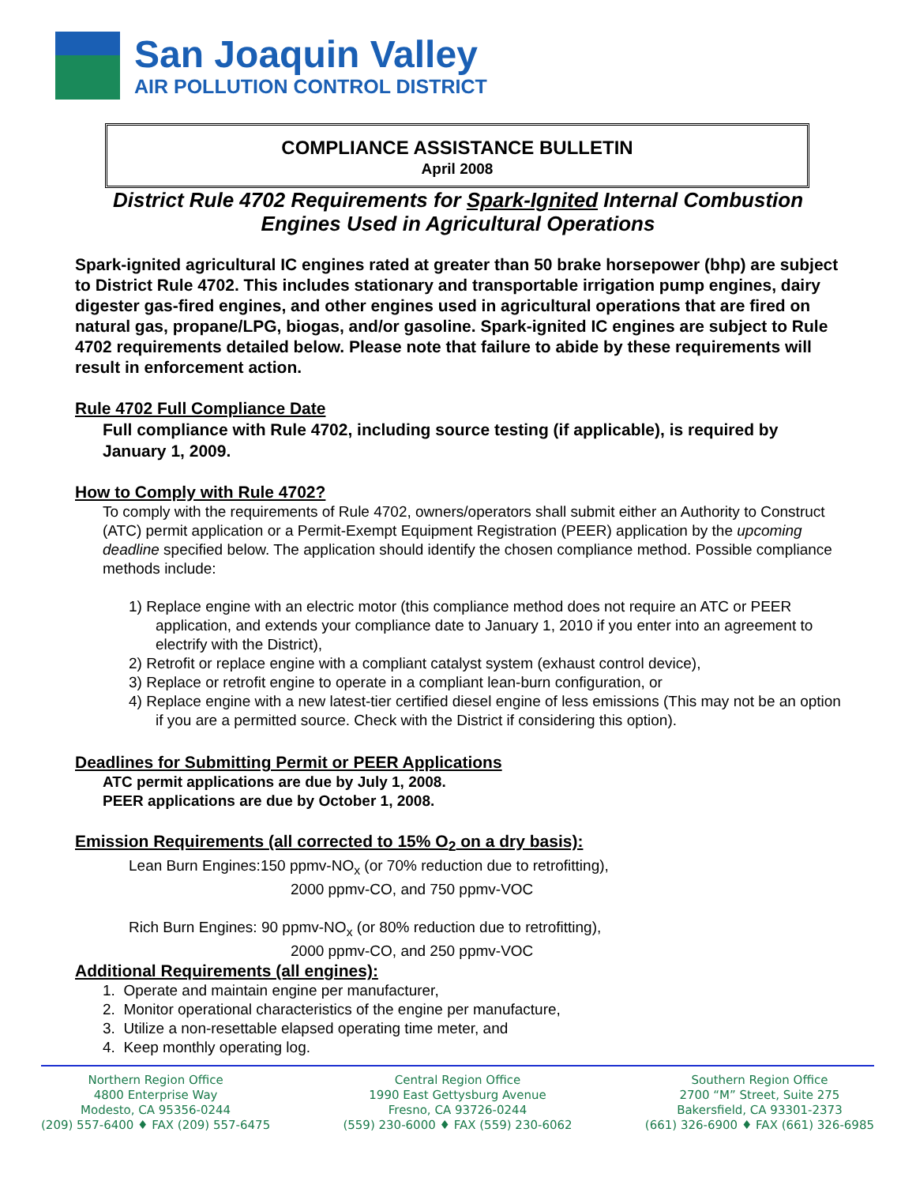San Joaquin Valley
AIR POLLUTION CONTROL DISTRICT
COMPLIANCE ASSISTANCE BULLETIN
April 2008
District Rule 4702 Requirements for Spark-Ignited Internal Combustion Engines Used in Agricultural Operations
Spark-ignited agricultural IC engines rated at greater than 50 brake horsepower (bhp) are subject to District Rule 4702. This includes stationary and transportable irrigation pump engines, dairy digester gas-fired engines, and other engines used in agricultural operations that are fired on natural gas, propane/LPG, biogas, and/or gasoline. Spark-ignited IC engines are subject to Rule 4702 requirements detailed below. Please note that failure to abide by these requirements will result in enforcement action.
Rule 4702 Full Compliance Date
Full compliance with Rule 4702, including source testing (if applicable), is required by January 1, 2009.
How to Comply with Rule 4702?
To comply with the requirements of Rule 4702, owners/operators shall submit either an Authority to Construct (ATC) permit application or a Permit-Exempt Equipment Registration (PEER) application by the upcoming deadline specified below. The application should identify the chosen compliance method. Possible compliance methods include:
1) Replace engine with an electric motor (this compliance method does not require an ATC or PEER application, and extends your compliance date to January 1, 2010 if you enter into an agreement to electrify with the District),
2) Retrofit or replace engine with a compliant catalyst system (exhaust control device),
3) Replace or retrofit engine to operate in a compliant lean-burn configuration, or
4) Replace engine with a new latest-tier certified diesel engine of less emissions (This may not be an option if you are a permitted source. Check with the District if considering this option).
Deadlines for Submitting Permit or PEER Applications
ATC permit applications are due by July 1, 2008.
PEER applications are due by October 1, 2008.
Emission Requirements (all corrected to 15% O<sub>2</sub> on a dry basis):
Lean Burn Engines:150 ppmv-NO<sub>x</sub> (or 70% reduction due to retrofitting),
2000 ppmv-CO, and 750 ppmv-VOC
Rich Burn Engines: 90 ppmv-NO<sub>x</sub> (or 80% reduction due to retrofitting),
2000 ppmv-CO, and 250 ppmv-VOC
Additional Requirements (all engines):
1. Operate and maintain engine per manufacturer,
2. Monitor operational characteristics of the engine per manufacture,
3. Utilize a non-resettable elapsed operating time meter, and
4. Keep monthly operating log.
Northern Region Office
4800 Enterprise Way
Modesto, CA 95356-0244
(209) 557-6400 ♦ FAX (209) 557-6475
Central Region Office
1990 East Gettysburg Avenue
Fresno, CA 93726-0244
(559) 230-6000 ♦ FAX (559) 230-6062
Southern Region Office
2700 “M” Street, Suite 275
Bakersfield, CA 93301-2373
(661) 326-6900 ♦ FAX (661) 326-6985